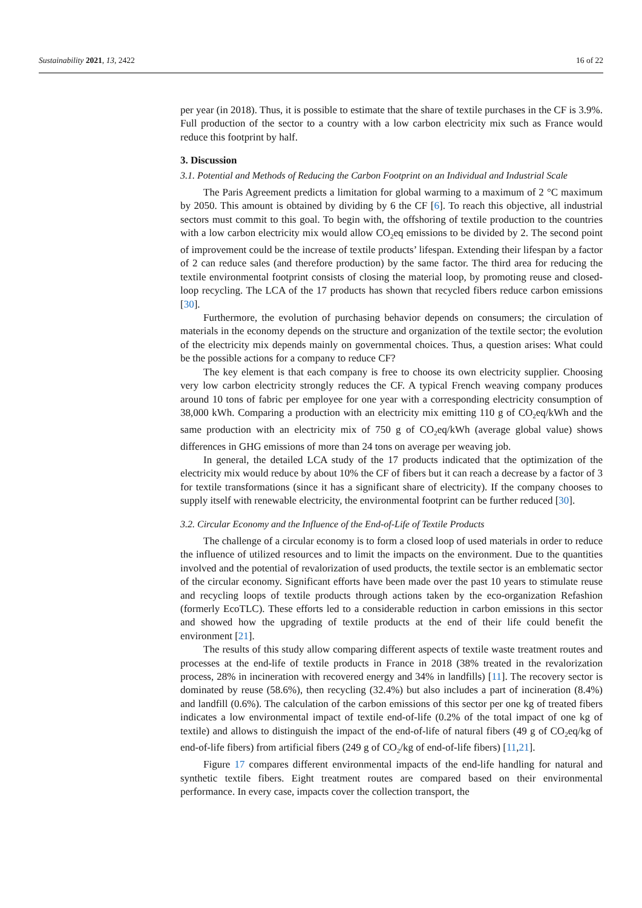Sustainability 2021, 13, 2422 16 of 22
per year (in 2018). Thus, it is possible to estimate that the share of textile purchases in the CF is 3.9%. Full production of the sector to a country with a low carbon electricity mix such as France would reduce this footprint by half.
3. Discussion
3.1. Potential and Methods of Reducing the Carbon Footprint on an Individual and Industrial Scale
The Paris Agreement predicts a limitation for global warming to a maximum of 2 °C maximum by 2050. This amount is obtained by dividing by 6 the CF [6]. To reach this objective, all industrial sectors must commit to this goal. To begin with, the offshoring of textile production to the countries with a low carbon electricity mix would allow CO<sub>2</sub>eq emissions to be divided by 2. The second point of improvement could be the increase of textile products’ lifespan. Extending their lifespan by a factor of 2 can reduce sales (and therefore production) by the same factor. The third area for reducing the textile environmental footprint consists of closing the material loop, by promoting reuse and closed-loop recycling. The LCA of the 17 products has shown that recycled fibers reduce carbon emissions [30].
Furthermore, the evolution of purchasing behavior depends on consumers; the circulation of materials in the economy depends on the structure and organization of the textile sector; the evolution of the electricity mix depends mainly on governmental choices. Thus, a question arises: What could be the possible actions for a company to reduce CF?
The key element is that each company is free to choose its own electricity supplier. Choosing very low carbon electricity strongly reduces the CF. A typical French weaving company produces around 10 tons of fabric per employee for one year with a corresponding electricity consumption of 38,000 kWh. Comparing a production with an electricity mix emitting 110 g of CO<sub>2</sub>eq/kWh and the same production with an electricity mix of 750 g of CO<sub>2</sub>eq/kWh (average global value) shows differences in GHG emissions of more than 24 tons on average per weaving job.
In general, the detailed LCA study of the 17 products indicated that the optimization of the electricity mix would reduce by about 10% the CF of fibers but it can reach a decrease by a factor of 3 for textile transformations (since it has a significant share of electricity). If the company chooses to supply itself with renewable electricity, the environmental footprint can be further reduced [30].
3.2. Circular Economy and the Influence of the End-of-Life of Textile Products
The challenge of a circular economy is to form a closed loop of used materials in order to reduce the influence of utilized resources and to limit the impacts on the environment. Due to the quantities involved and the potential of revalorization of used products, the textile sector is an emblematic sector of the circular economy. Significant efforts have been made over the past 10 years to stimulate reuse and recycling loops of textile products through actions taken by the eco-organization Refashion (formerly EcoTLC). These efforts led to a considerable reduction in carbon emissions in this sector and showed how the upgrading of textile products at the end of their life could benefit the environment [21].
The results of this study allow comparing different aspects of textile waste treatment routes and processes at the end-life of textile products in France in 2018 (38% treated in the revalorization process, 28% in incineration with recovered energy and 34% in landfills) [11]. The recovery sector is dominated by reuse (58.6%), then recycling (32.4%) but also includes a part of incineration (8.4%) and landfill (0.6%). The calculation of the carbon emissions of this sector per one kg of treated fibers indicates a low environmental impact of textile end-of-life (0.2% of the total impact of one kg of textile) and allows to distinguish the impact of the end-of-life of natural fibers (49 g of CO<sub>2</sub>eq/kg of end-of-life fibers) from artificial fibers (249 g of CO<sub>2</sub>/kg of end-of-life fibers) [11,21].
Figure 17 compares different environmental impacts of the end-life handling for natural and synthetic textile fibers. Eight treatment routes are compared based on their environmental performance. In every case, impacts cover the collection transport, the